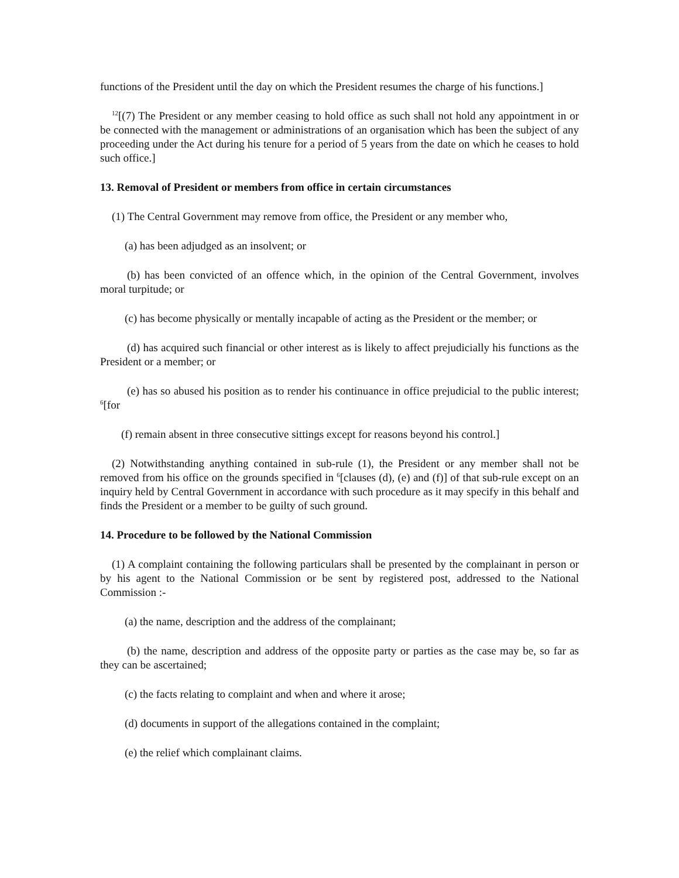functions of the President until the day on which the President resumes the charge of his functions.]
<sup>12</sup> [(7) The President or any member ceasing to hold office as such shall not hold any appointment in or be connected with the management or administrations of an organisation which has been the subject of any proceeding under the Act during his tenure for a period of 5 years from the date on which he ceases to hold such office.]
13. Removal of President or members from office in certain circumstances
(1) The Central Government may remove from office, the President or any member who,
(a) has been adjudged as an insolvent; or
(b) has been convicted of an offence which, in the opinion of the Central Government, involves moral turpitude; or
(c) has become physically or mentally incapable of acting as the President or the member; or
(d) has acquired such financial or other interest as is likely to affect prejudicially his functions as the President or a member; or
(e) has so abused his position as to render his continuance in office prejudicial to the public interest; <sup>6</sup>[for
(f) remain absent in three consecutive sittings except for reasons beyond his control.]
(2) Notwithstanding anything contained in sub-rule (1), the President or any member shall not be removed from his office on the grounds specified in <sup>6</sup>[clauses (d), (e) and (f)] of that sub-rule except on an inquiry held by Central Government in accordance with such procedure as it may specify in this behalf and finds the President or a member to be guilty of such ground.
14. Procedure to be followed by the National Commission
(1) A complaint containing the following particulars shall be presented by the complainant in person or by his agent to the National Commission or be sent by registered post, addressed to the National Commission :-
(a) the name, description and the address of the complainant;
(b) the name, description and address of the opposite party or parties as the case may be, so far as they can be ascertained;
(c) the facts relating to complaint and when and where it arose;
(d) documents in support of the allegations contained in the complaint;
(e) the relief which complainant claims.